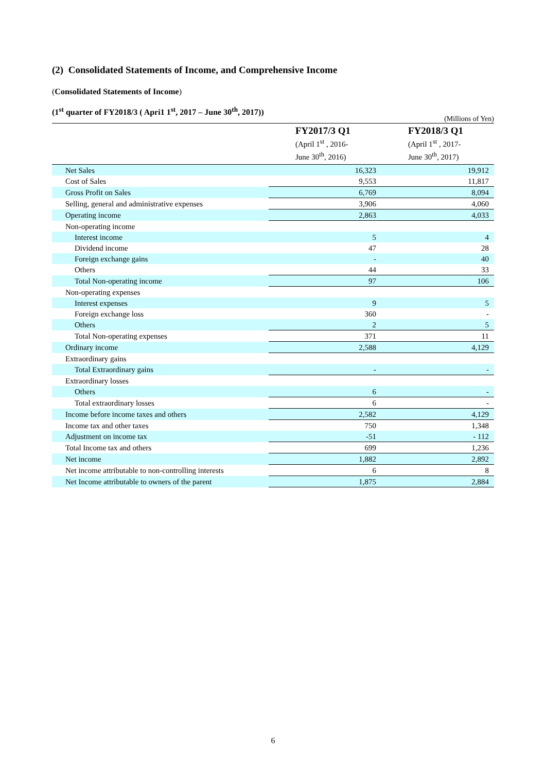(2) Consolidated Statements of Income, and Comprehensive Income
(Consolidated Statements of Income)
(1<sup>st</sup> quarter of FY2018/3 ( Apri1 1<sup>st</sup>, 2017 – June 30<sup>th</sup>, 2017))
(Millions of Yen)
| | FY2017/3 Q1 (April 1<sup>st</sup> , 2016- June 30<sup>th</sup>, 2016) | FY2018/3 Q1 (April 1<sup>st</sup> , 2017- June 30<sup>th</sup>, 2017) |
| --- | --- | --- |
| Net Sales | 16,323 | 19,912 |
| Cost of Sales | 9,553 | 11,817 |
| Gross Profit on Sales | 6,769 | 8,094 |
| Selling, general and administrative expenses | 3,906 | 4,060 |
| Operating income | 2,863 | 4,033 |
| Non-operating income | | |
| Interest income | 5 | 4 |
| Dividend income | 47 | 28 |
| Foreign exchange gains | - | 40 |
| Others | 44 | 33 |
| Total Non-operating income | 97 | 106 |
| Non-operating expenses | | |
| Interest expenses | 9 | 5 |
| Foreign exchange loss | 360 | - |
| Others | 2 | 5 |
| Total Non-operating expenses | 371 | 11 |
| Ordinary income | 2,588 | 4,129 |
| Extraordinary gains | | |
| Total Extraordinary gains | - | - |
| Extraordinary losses | | |
| Others | 6 | - |
| Total extraordinary losses | 6 | - |
| Income before income taxes and others | 2,582 | 4,129 |
| Income tax and other taxes | 750 | 1,348 |
| Adjustment on income tax | -51 | - 112 |
| Total Income tax and others | 699 | 1,236 |
| Net income | 1,882 | 2,892 |
| Net income attributable to non-controlling interests | 6 | 8 |
| Net Income attributable to owners of the parent | 1,875 | 2,884 |
6